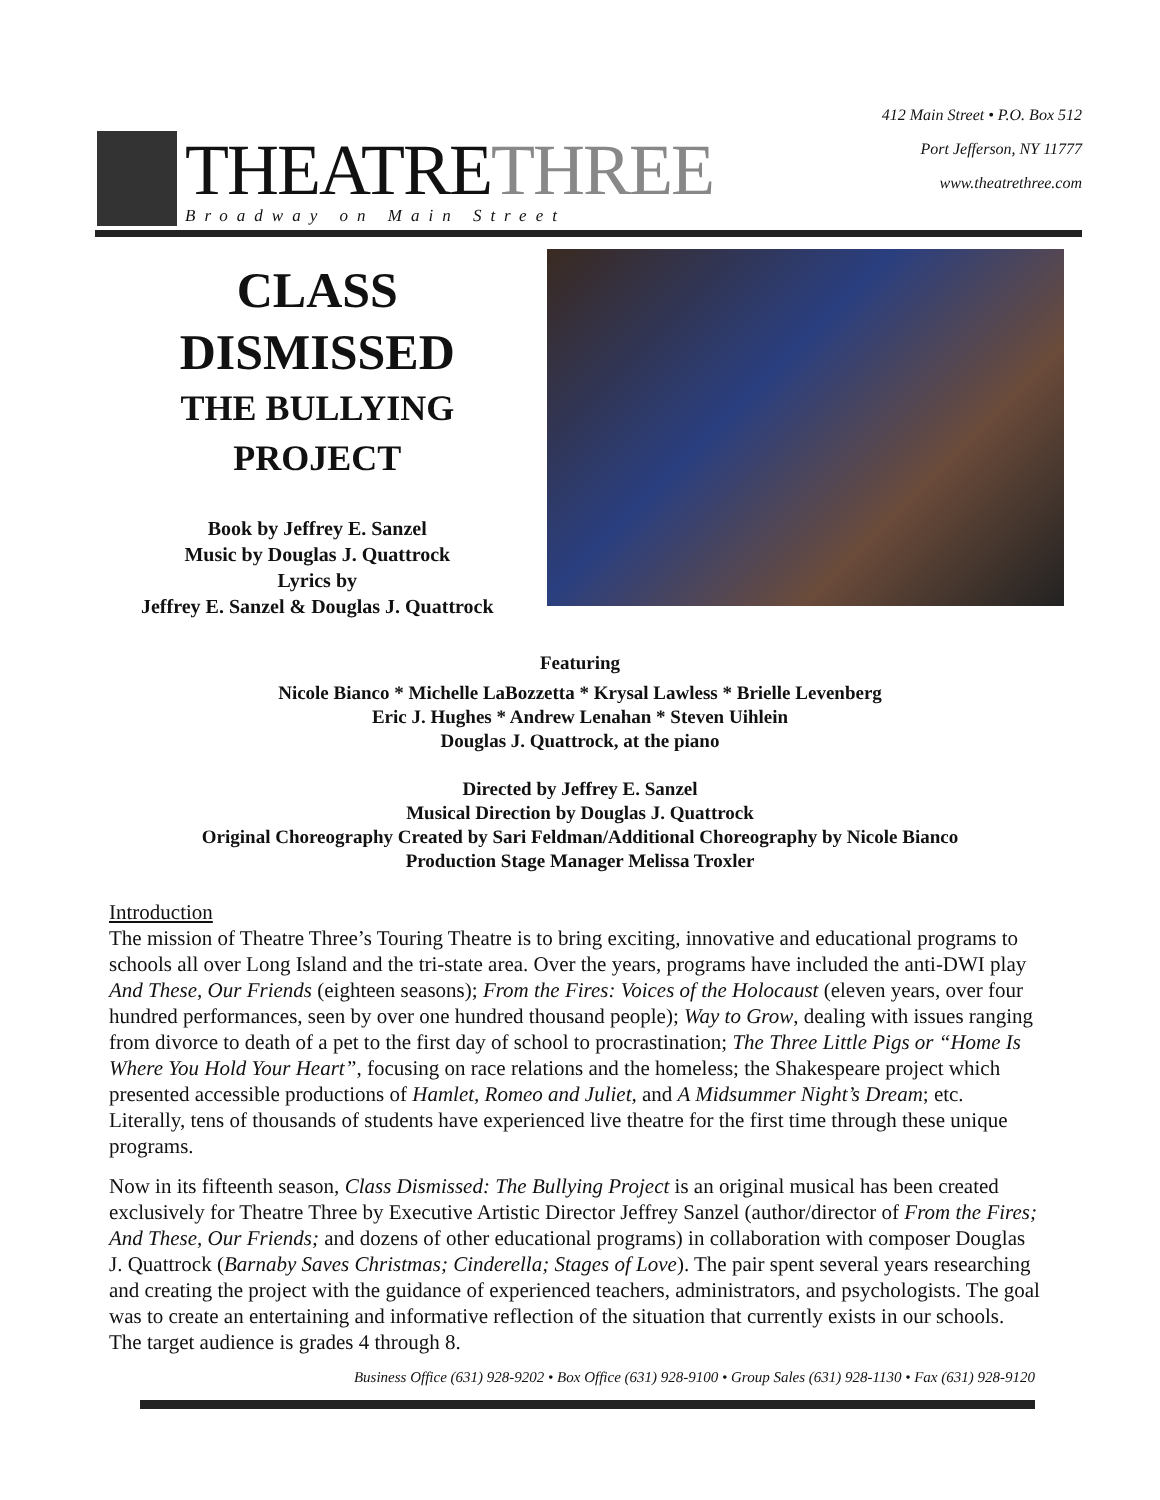THEATRETHREE
Broadway on Main Street
412 Main Street • P.O. Box 512
Port Jefferson, NY 11777
www.theatrethree.com
CLASS
DISMISSED
THE BULLYING
PROJECT
Book by Jeffrey E. Sanzel
Music by Douglas J. Quattrock
Lyrics by
Jeffrey E. Sanzel & Douglas J. Quattrock
Featuring
Nicole Bianco * Michelle LaBozzetta * Krysal Lawless * Brielle Levenberg
Eric J. Hughes * Andrew Lenahan * Steven Uihlein
Douglas J. Quattrock, at the piano
Directed by Jeffrey E. Sanzel
Musical Direction by Douglas J. Quattrock
Original Choreography Created by Sari Feldman/Additional Choreography by Nicole Bianco
Production Stage Manager Melissa Troxler
Introduction
The mission of Theatre Three’s Touring Theatre is to bring exciting, innovative and educational programs to schools all over Long Island and the tri-state area. Over the years, programs have included the anti-DWI play And These, Our Friends (eighteen seasons); From the Fires: Voices of the Holocaust (eleven years, over four hundred performances, seen by over one hundred thousand people); Way to Grow, dealing with issues ranging from divorce to death of a pet to the first day of school to procrastination; The Three Little Pigs or “Home Is Where You Hold Your Heart”, focusing on race relations and the homeless; the Shakespeare project which presented accessible productions of Hamlet, Romeo and Juliet, and A Midsummer Night’s Dream; etc. Literally, tens of thousands of students have experienced live theatre for the first time through these unique programs.
Now in its fifteenth season, Class Dismissed: The Bullying Project is an original musical has been created exclusively for Theatre Three by Executive Artistic Director Jeffrey Sanzel (author/director of From the Fires; And These, Our Friends; and dozens of other educational programs) in collaboration with composer Douglas J. Quattrock (Barnaby Saves Christmas; Cinderella; Stages of Love). The pair spent several years researching and creating the project with the guidance of experienced teachers, administrators, and psychologists. The goal was to create an entertaining and informative reflection of the situation that currently exists in our schools. The target audience is grades 4 through 8.
Business Office (631) 928-9202 • Box Office (631) 928-9100 • Group Sales (631) 928-1130 • Fax (631) 928-9120